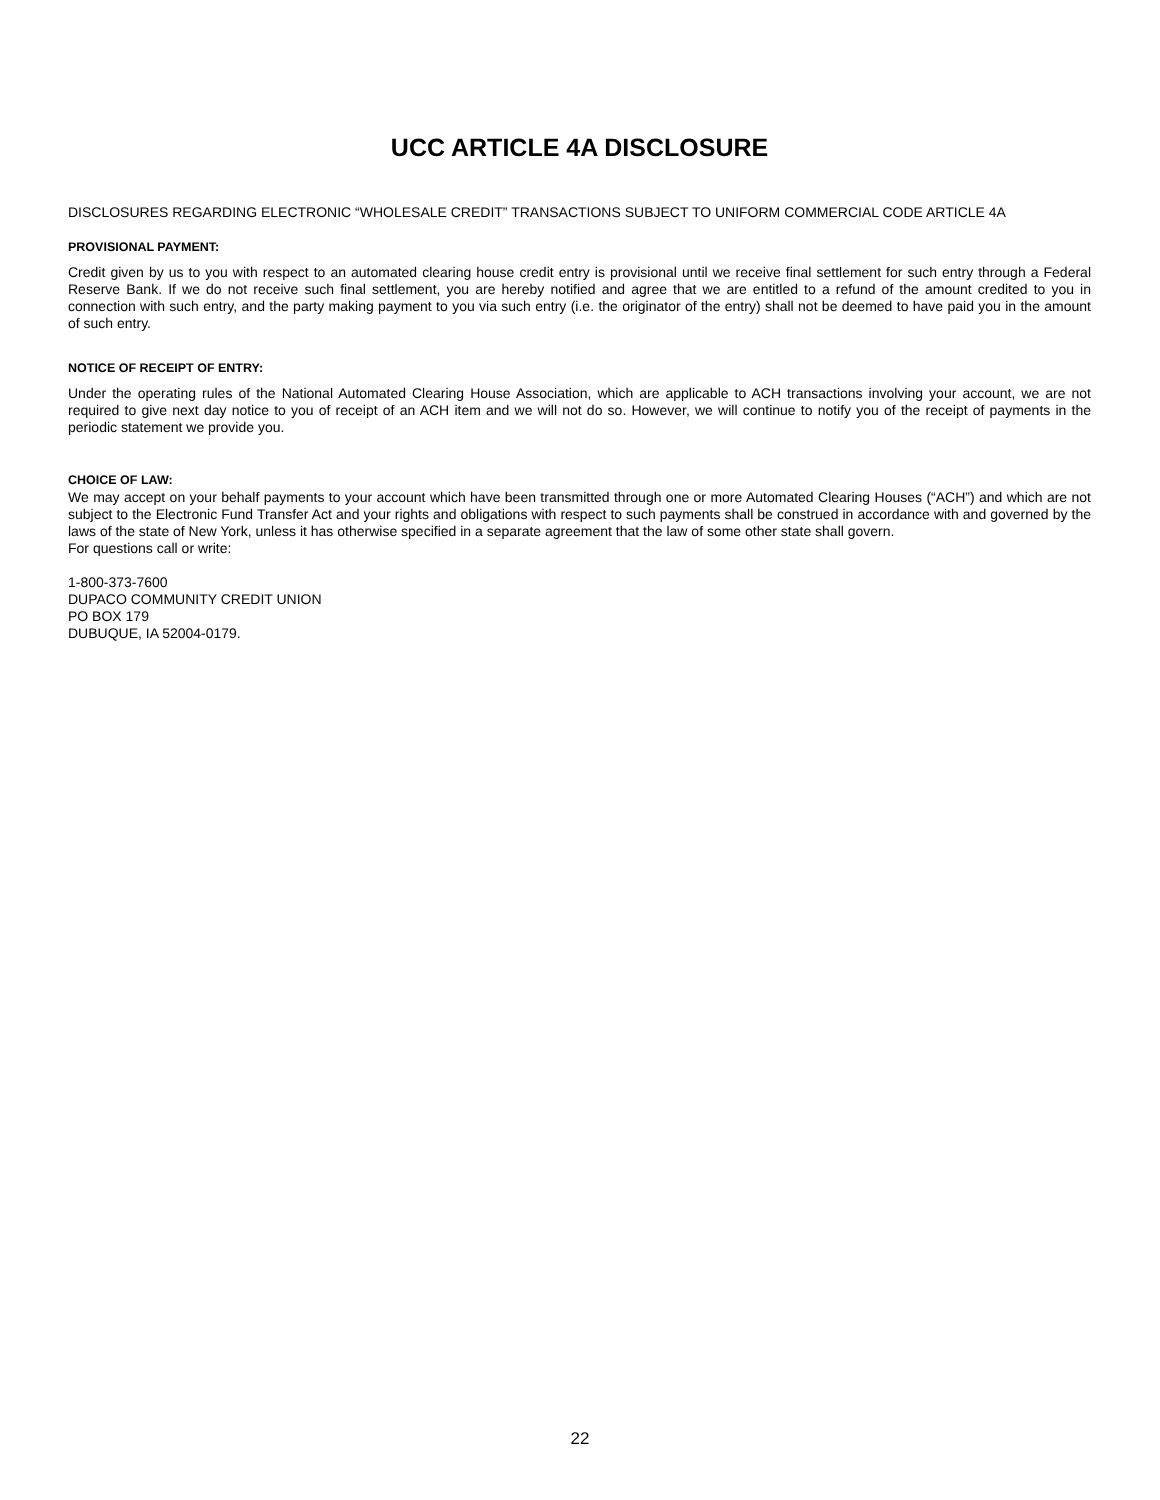UCC ARTICLE 4A DISCLOSURE
DISCLOSURES REGARDING ELECTRONIC “WHOLESALE CREDIT” TRANSACTIONS SUBJECT TO UNIFORM COMMERCIAL CODE ARTICLE 4A
PROVISIONAL PAYMENT:
Credit given by us to you with respect to an automated clearing house credit entry is provisional until we receive final settlement for such entry through a Federal Reserve Bank. If we do not receive such final settlement, you are hereby notified and agree that we are entitled to a refund of the amount credited to you in connection with such entry, and the party making payment to you via such entry (i.e. the originator of the entry) shall not be deemed to have paid you in the amount of such entry.
NOTICE OF RECEIPT OF ENTRY:
Under the operating rules of the National Automated Clearing House Association, which are applicable to ACH transactions involving your account, we are not required to give next day notice to you of receipt of an ACH item and we will not do so. However, we will continue to notify you of the receipt of payments in the periodic statement we provide you.
CHOICE OF LAW:
We may accept on your behalf payments to your account which have been transmitted through one or more Automated Clearing Houses (“ACH”) and which are not subject to the Electronic Fund Transfer Act and your rights and obligations with respect to such payments shall be construed in accordance with and governed by the laws of the state of New York, unless it has otherwise specified in a separate agreement that the law of some other state shall govern.
For questions call or write:
1-800-373-7600
DUPACO COMMUNITY CREDIT UNION
PO BOX 179
DUBUQUE, IA 52004-0179.
22